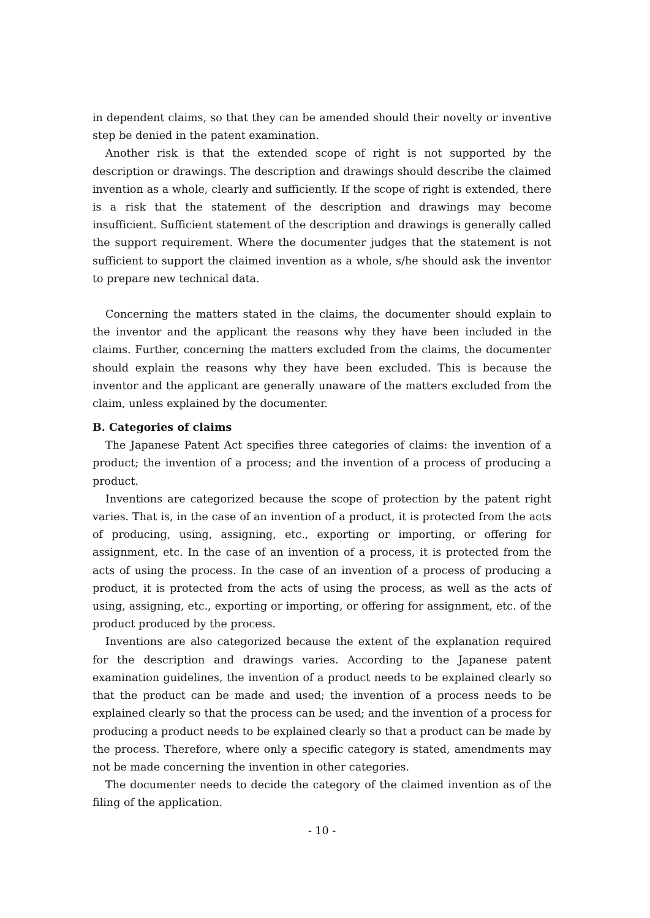in dependent claims, so that they can be amended should their novelty or inventive step be denied in the patent examination.
Another risk is that the extended scope of right is not supported by the description or drawings. The description and drawings should describe the claimed invention as a whole, clearly and sufficiently. If the scope of right is extended, there is a risk that the statement of the description and drawings may become insufficient. Sufficient statement of the description and drawings is generally called the support requirement. Where the documenter judges that the statement is not sufficient to support the claimed invention as a whole, s/he should ask the inventor to prepare new technical data.
Concerning the matters stated in the claims, the documenter should explain to the inventor and the applicant the reasons why they have been included in the claims. Further, concerning the matters excluded from the claims, the documenter should explain the reasons why they have been excluded. This is because the inventor and the applicant are generally unaware of the matters excluded from the claim, unless explained by the documenter.
B. Categories of claims
The Japanese Patent Act specifies three categories of claims: the invention of a product; the invention of a process; and the invention of a process of producing a product.
Inventions are categorized because the scope of protection by the patent right varies. That is, in the case of an invention of a product, it is protected from the acts of producing, using, assigning, etc., exporting or importing, or offering for assignment, etc. In the case of an invention of a process, it is protected from the acts of using the process. In the case of an invention of a process of producing a product, it is protected from the acts of using the process, as well as the acts of using, assigning, etc., exporting or importing, or offering for assignment, etc. of the product produced by the process.
Inventions are also categorized because the extent of the explanation required for the description and drawings varies. According to the Japanese patent examination guidelines, the invention of a product needs to be explained clearly so that the product can be made and used; the invention of a process needs to be explained clearly so that the process can be used; and the invention of a process for producing a product needs to be explained clearly so that a product can be made by the process. Therefore, where only a specific category is stated, amendments may not be made concerning the invention in other categories.
The documenter needs to decide the category of the claimed invention as of the filing of the application.
- 10 -